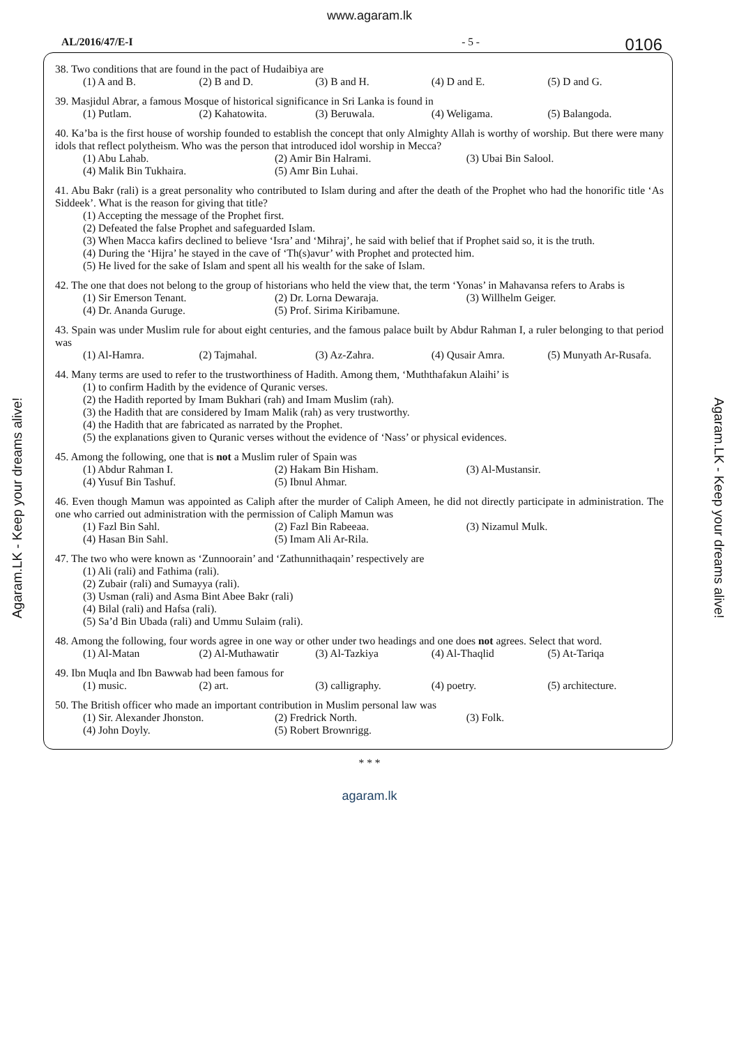www.agaram.lk
0106
AL/2016/47/E-I - 5 -
38. Two conditions that are found in the pact of Hudaibiya are
(1) A and B. (2) B and D. (3) B and H. (4) D and E. (5) D and G.
39. Masjidul Abrar, a famous Mosque of historical significance in Sri Lanka is found in
(1) Putlam. (2) Kahatowita. (3) Beruwala. (4) Weligama. (5) Balangoda.
40. Ka’ba is the first house of worship founded to establish the concept that only Almighty Allah is worthy of worship. But there were many idols that reflect polytheism. Who was the person that introduced idol worship in Mecca?
(1) Abu Lahab. (2) Amir Bin Halrami. (3) Ubai Bin Salool.
(4) Malik Bin Tukhaira. (5) Amr Bin Luhai.
41. Abu Bakr (rali) is a great personality who contributed to Islam during and after the death of the Prophet who had the honorific title ‘As Siddeek’. What is the reason for giving that title?
(1) Accepting the message of the Prophet first.
(2) Defeated the false Prophet and safeguarded Islam.
(3) When Macca kafirs declined to believe ‘Isra’ and ‘Mihraj’, he said with belief that if Prophet said so, it is the truth.
(4) During the ‘Hijra’ he stayed in the cave of ‘Th(s)avur’ with Prophet and protected him.
(5) He lived for the sake of Islam and spent all his wealth for the sake of Islam.
42. The one that does not belong to the group of historians who held the view that, the term ‘Yonas’ in Mahavansa refers to Arabs is
(1) Sir Emerson Tenant. (2) Dr. Lorna Dewaraja. (3) Willhelm Geiger.
(4) Dr. Ananda Guruge. (5) Prof. Sirima Kiribamune.
43. Spain was under Muslim rule for about eight centuries, and the famous palace built by Abdur Rahman I, a ruler belonging to that period was
(1) Al-Hamra. (2) Tajmahal. (3) Az-Zahra. (4) Qusair Amra. (5) Munyath Ar-Rusafa.
44. Many terms are used to refer to the trustworthiness of Hadith. Among them, ‘Muththafakun Alaihi’ is
(1) to confirm Hadith by the evidence of Quranic verses.
(2) the Hadith reported by Imam Bukhari (rah) and Imam Muslim (rah).
(3) the Hadith that are considered by Imam Malik (rah) as very trustworthy.
(4) the Hadith that are fabricated as narrated by the Prophet.
(5) the explanations given to Quranic verses without the evidence of ‘Nass’ or physical evidences.
45. Among the following, one that is not a Muslim ruler of Spain was
(1) Abdur Rahman I. (2) Hakam Bin Hisham. (3) Al-Mustansir.
(4) Yusuf Bin Tashuf. (5) Ibnul Ahmar.
46. Even though Mamun was appointed as Caliph after the murder of Caliph Ameen, he did not directly participate in administration. The one who carried out administration with the permission of Caliph Mamun was
(1) Fazl Bin Sahl. (2) Fazl Bin Rabeeaa. (3) Nizamul Mulk.
(4) Hasan Bin Sahl. (5) Imam Ali Ar-Rila.
47. The two who were known as ‘Zunnoorain’ and ‘Zathunnithaqain’ respectively are
(1) Ali (rali) and Fathima (rali).
(2) Zubair (rali) and Sumayya (rali).
(3) Usman (rali) and Asma Bint Abee Bakr (rali)
(4) Bilal (rali) and Hafsa (rali).
(5) Sa’d Bin Ubada (rali) and Ummu Sulaim (rali).
48. Among the following, four words agree in one way or other under two headings and one does not agrees. Select that word.
(1) Al-Matan (2) Al-Muthawatir (3) Al-Tazkiya (4) Al-Thaqlid (5) At-Tariqa
49. Ibn Muqla and Ibn Bawwab had been famous for
(1) music. (2) art. (3) calligraphy. (4) poetry. (5) architecture.
50. The British officer who made an important contribution in Muslim personal law was
(1) Sir. Alexander Jhonston. (2) Fredrick North. (3) Folk.
(4) John Doyly. (5) Robert Brownrigg.
* * *
agaram.lk
Agaram.LK - Keep your dreams alive!
Agaram.LK - Keep your dreams alive!